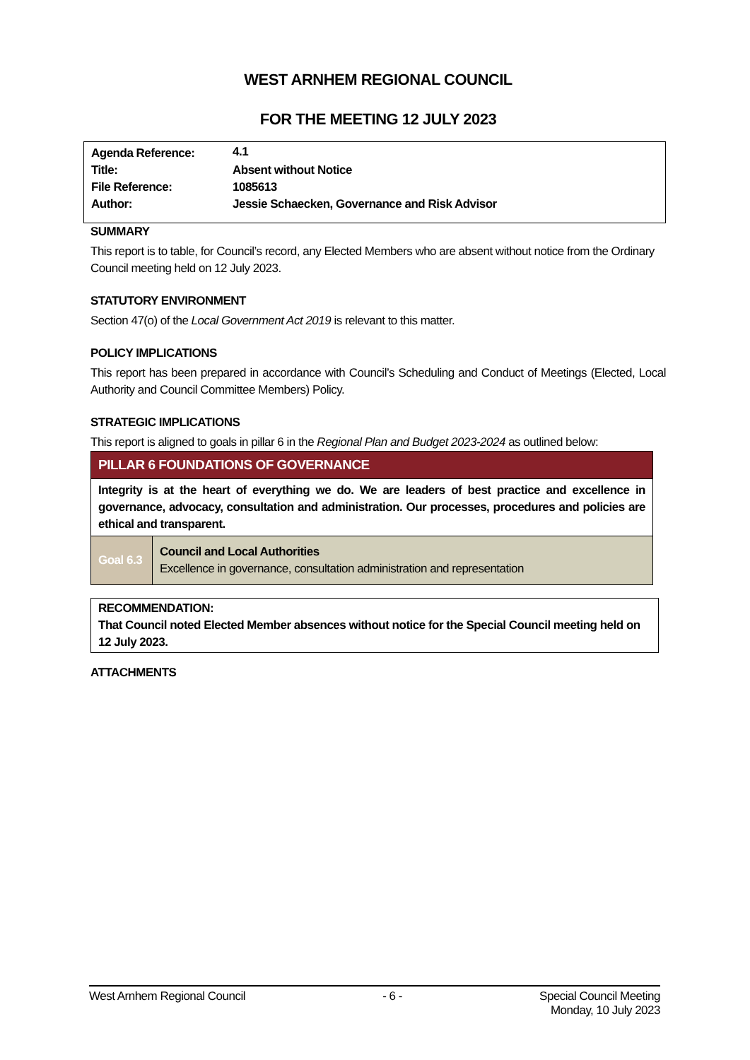WEST ARNHEM REGIONAL COUNCIL
FOR THE MEETING 12 JULY 2023
| Agenda Reference: | 4.1 |
| Title: | Absent without Notice |
| File Reference: | 1085613 |
| Author: | Jessie Schaecken, Governance and Risk Advisor |
SUMMARY
This report is to table, for Council’s record, any Elected Members who are absent without notice from the Ordinary Council meeting held on 12 July 2023.
STATUTORY ENVIRONMENT
Section 47(o) of the Local Government Act 2019 is relevant to this matter.
POLICY IMPLICATIONS
This report has been prepared in accordance with Council’s Scheduling and Conduct of Meetings (Elected, Local Authority and Council Committee Members) Policy.
STRATEGIC IMPLICATIONS
This report is aligned to goals in pillar 6 in the Regional Plan and Budget 2023-2024 as outlined below:
| PILLAR 6 FOUNDATIONS OF GOVERNANCE | |
| Integrity is at the heart of everything we do. We are leaders of best practice and excellence in governance, advocacy, consultation and administration. Our processes, procedures and policies are ethical and transparent. | |
| Goal 6.3 | Council and Local Authorities Excellence in governance, consultation administration and representation |
RECOMMENDATION:
That Council noted Elected Member absences without notice for the Special Council meeting held on 12 July 2023.
ATTACHMENTS
West Arnhem Regional Council - 6 - Special Council Meeting
Monday, 10 July 2023